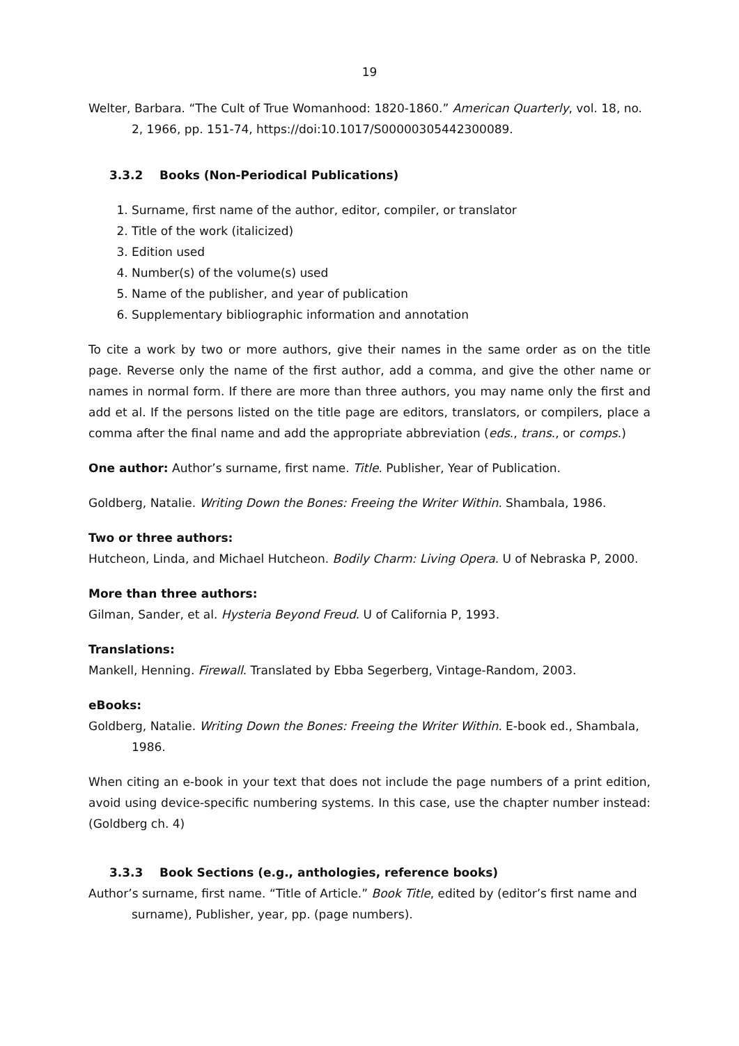19
Welter, Barbara. “The Cult of True Womanhood: 1820-1860.” American Quarterly, vol. 18, no. 2, 1966, pp. 151-74, https://doi:10.1017/S00000305442300089.
3.3.2 Books (Non-Periodical Publications)
1. Surname, first name of the author, editor, compiler, or translator
2. Title of the work (italicized)
3. Edition used
4. Number(s) of the volume(s) used
5. Name of the publisher, and year of publication
6. Supplementary bibliographic information and annotation
To cite a work by two or more authors, give their names in the same order as on the title page. Reverse only the name of the first author, add a comma, and give the other name or names in normal form. If there are more than three authors, you may name only the first and add et al. If the persons listed on the title page are editors, translators, or compilers, place a comma after the final name and add the appropriate abbreviation (eds., trans., or comps.)
One author: Author’s surname, first name. Title. Publisher, Year of Publication.
Goldberg, Natalie. Writing Down the Bones: Freeing the Writer Within. Shambala, 1986.
Two or three authors:
Hutcheon, Linda, and Michael Hutcheon. Bodily Charm: Living Opera. U of Nebraska P, 2000.
More than three authors:
Gilman, Sander, et al. Hysteria Beyond Freud. U of California P, 1993.
Translations:
Mankell, Henning. Firewall. Translated by Ebba Segerberg, Vintage-Random, 2003.
eBooks:
Goldberg, Natalie. Writing Down the Bones: Freeing the Writer Within. E-book ed., Shambala, 1986.
When citing an e-book in your text that does not include the page numbers of a print edition, avoid using device-specific numbering systems. In this case, use the chapter number instead: (Goldberg ch. 4)
3.3.3 Book Sections (e.g., anthologies, reference books)
Author’s surname, first name. “Title of Article.” Book Title, edited by (editor’s first name and surname), Publisher, year, pp. (page numbers).